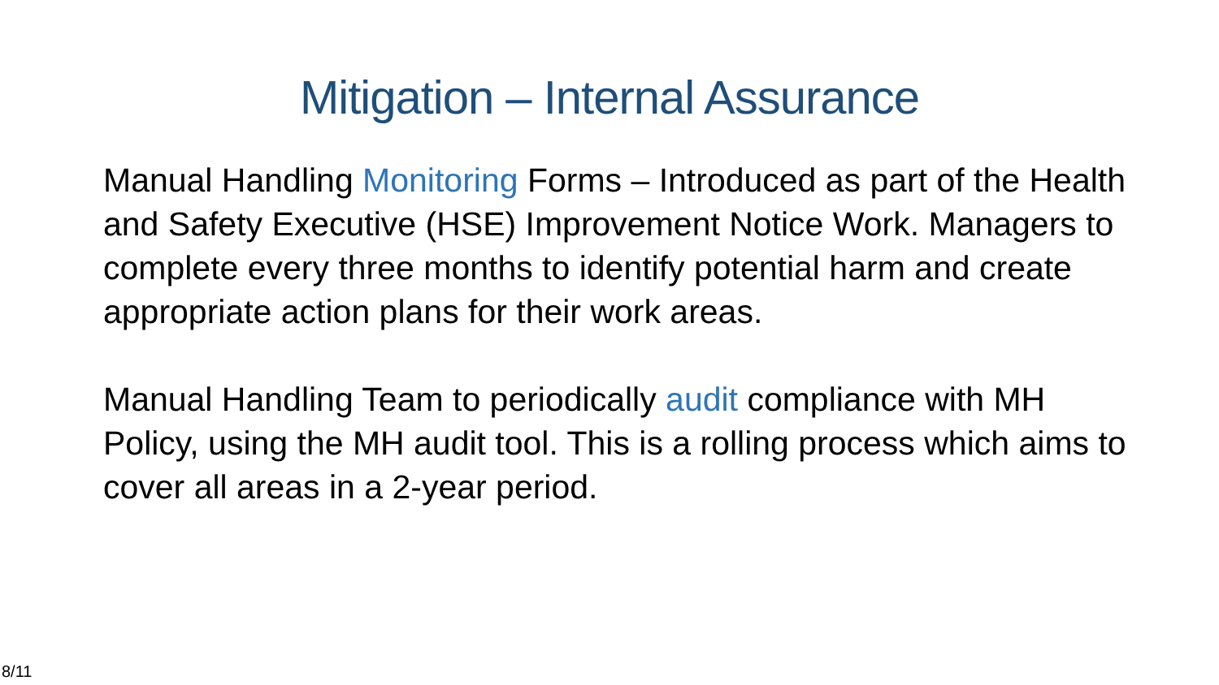Mitigation – Internal Assurance
Manual Handling Monitoring Forms – Introduced as part of the Health and Safety Executive (HSE) Improvement Notice Work. Managers to complete every three months to identify potential harm and create appropriate action plans for their work areas.
Manual Handling Team to periodically audit compliance with MH Policy, using the MH audit tool. This is a rolling process which aims to cover all areas in a 2-year period.
8/11